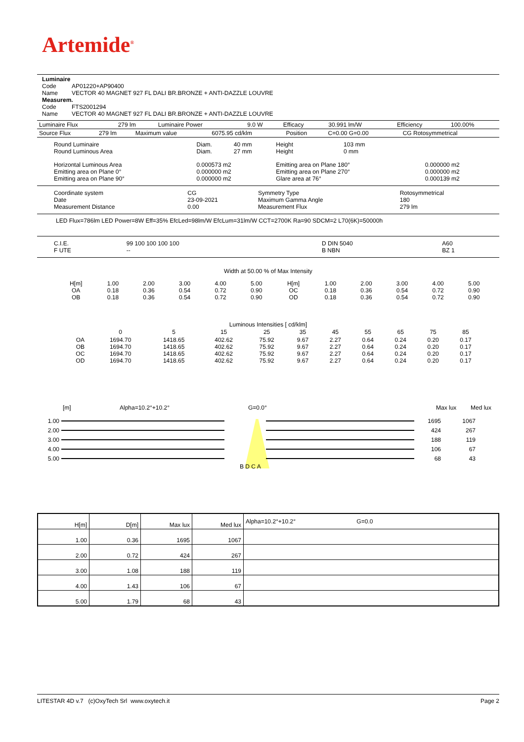Artemide<sup>®</sup>
| Luminaire | |
| Code | AP01220+AP90400 |
| Name | VECTOR 40 MAGNET 927 FL DALI BR.BRONZE + ANTI-DAZZLE LOUVRE |
| Measurem. | |
| Code | FTS2001294 |
| Name | VECTOR 40 MAGNET 927 FL DALI BR.BRONZE + ANTI-DAZZLE LOUVRE |
| Luminaire Flux | 279 lm | Luminaire Power | 9.0 W | Efficacy | 30.991 lm/W | Efficiency | 100.00% |
| Source Flux | 279 lm | Maximum value | 6075.95 cd/klm | Position | C=0.00 G=0.00 | CG Rotosymmetrical |
| Round Luminaire Round Luminous Area | Diam. Diam. | 40 mm 27 mm | Height Height | 103 mm 0 mm | |
| Horizontal Luminous Area Emitting area on Plane 0° Emitting area on Plane 90° | 0.000573 m2 0.000000 m2 0.000000 m2 | | Emitting area on Plane 180° Emitting area on Plane 270° Glare area at 76° | | 0.000000 m2 0.000000 m2 0.000139 m2 |
| Coordinate system Date Measurement Distance | CG 23-09-2021 0.00 | Symmetry Type Maximum Gamma Angle Measurement Flux | Rotosymmetrical 180 279 lm |
LED Flux=786lm LED Power=8W Eff=35% EfcLed=98lm/W EfcLum=31lm/W CCT=2700K Ra=90 SDCM=2 L70(6K)=50000h
| C.I.E. F UTE | 99 100 100 100 100 -- | D DIN 5040 B NBN | A60 BZ 1 |
Width at 50.00 % of Max Intensity
| H[m] OA OB | 1.00 0.18 0.18 | 2.00 0.36 0.36 | 3.00 0.54 0.54 | 4.00 0.72 0.72 | 5.00 0.90 0.90 | H[m] OC OD | 1.00 0.18 0.18 | 2.00 0.36 0.36 | 3.00 0.54 0.54 | 4.00 0.72 0.72 | 5.00 0.90 0.90 |
Luminous Intensities [ cd/klm]
| | 0 | 5 | 15 | 25 | 35 | 45 | 55 | 65 | 75 | 85 |
| OA OB OC OD | 1694.70 1694.70 1694.70 1694.70 | 1418.65 1418.65 1418.65 1418.65 | 402.62 402.62 402.62 402.62 | 75.92 75.92 75.92 75.92 | 9.67 9.67 9.67 9.67 | 2.27 2.27 2.27 2.27 | 0.64 0.64 0.64 0.64 | 0.24 0.24 0.24 0.24 | 0.20 0.20 0.20 0.20 | 0.17 0.17 0.17 0.17 |
[m] Alpha=10.2°+10.2° G=0.0° Max lux Med lux
1.00 1695 1067
2.00 424 267
3.00 188 119
4.00 106 67
5.00 68 43
B D C A
| H[m] | D[m] | Max lux | Med lux | Alpha=10.2°+10.2° G=0.0 |
| --- | --- | --- | --- | --- |
| 1.00 | 0.36 | 1695 | 1067 | |
| 2.00 | 0.72 | 424 | 267 | |
| 3.00 | 1.08 | 188 | 119 | |
| 4.00 | 1.43 | 106 | 67 | |
| 5.00 | 1.79 | 68 | 43 | |
LITESTAR 4D v.7 (c)OxyTech Srl www.oxytech.it Page 2